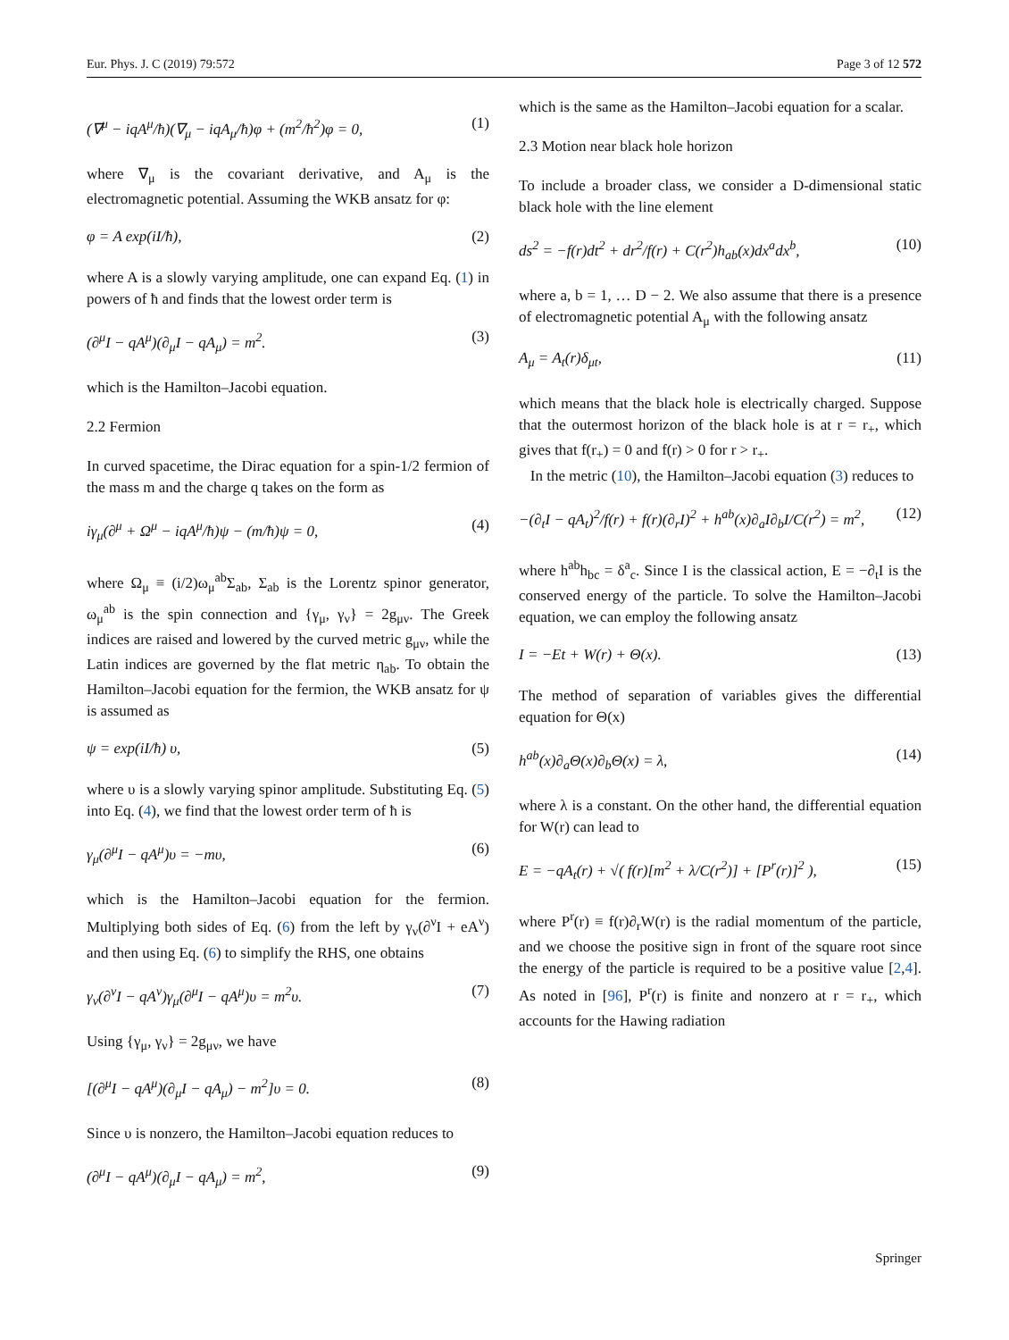Eur. Phys. J. C (2019) 79:572 Page 3 of 12 572
(∇<sup>μ</sup> − iqA<sup>μ</sup>/ħ)(∇<sub>μ</sub> − iqA<sub>μ</sub>/ħ)φ + (m<sup>2</sup>/ħ<sup>2</sup>)φ = 0, (1)
where ∇<sub>μ</sub> is the covariant derivative, and A<sub>μ</sub> is the electromagnetic potential. Assuming the WKB ansatz for φ:
φ = A exp(iI/ħ), (2)
where A is a slowly varying amplitude, one can expand Eq. (1) in powers of ħ and finds that the lowest order term is
(∂<sup>μ</sup>I − qA<sup>μ</sup>)(∂<sub>μ</sub>I − qA<sub>μ</sub>) = m<sup>2</sup>. (3)
which is the Hamilton–Jacobi equation.
2.2 Fermion
In curved spacetime, the Dirac equation for a spin-1/2 fermion of the mass m and the charge q takes on the form as
iγ<sub>μ</sub>(∂<sup>μ</sup> + Ω<sup>μ</sup> − iqA<sup>μ</sup>/ħ)ψ − (m/ħ)ψ = 0, (4)
where Ω<sub>μ</sub> ≡ (i/2)ω<sub>μ</sub><sup>ab</sup>Σ<sub>ab</sub>, Σ<sub>ab</sub> is the Lorentz spinor generator, ω<sub>μ</sub><sup>ab</sup> is the spin connection and {γ<sub>μ</sub>, γ<sub>ν</sub>} = 2g<sub>μν</sub>. The Greek indices are raised and lowered by the curved metric g<sub>μν</sub>, while the Latin indices are governed by the flat metric η<sub>ab</sub>. To obtain the Hamilton–Jacobi equation for the fermion, the WKB ansatz for ψ is assumed as
ψ = exp(iI/ħ) υ, (5)
where υ is a slowly varying spinor amplitude. Substituting Eq. (5) into Eq. (4), we find that the lowest order term of ħ is
γ<sub>μ</sub>(∂<sup>μ</sup>I − qA<sup>μ</sup>)υ = −mυ, (6)
which is the Hamilton–Jacobi equation for the fermion. Multiplying both sides of Eq. (6) from the left by γ<sub>ν</sub>(∂<sup>ν</sup>I + eA<sup>ν</sup>) and then using Eq. (6) to simplify the RHS, one obtains
γ<sub>ν</sub>(∂<sup>ν</sup>I − qA<sup>ν</sup>)γ<sub>μ</sub>(∂<sup>μ</sup>I − qA<sup>μ</sup>)υ = m<sup>2</sup>υ. (7)
Using {γ<sub>μ</sub>, γ<sub>ν</sub>} = 2g<sub>μν</sub>, we have
[(∂<sup>μ</sup>I − qA<sup>μ</sup>)(∂<sub>μ</sub>I − qA<sub>μ</sub>) − m<sup>2</sup>]υ = 0. (8)
Since υ is nonzero, the Hamilton–Jacobi equation reduces to
(∂<sup>μ</sup>I − qA<sup>μ</sup>)(∂<sub>μ</sub>I − qA<sub>μ</sub>) = m<sup>2</sup>, (9)
which is the same as the Hamilton–Jacobi equation for a scalar.
2.3 Motion near black hole horizon
To include a broader class, we consider a D-dimensional static black hole with the line element
ds<sup>2</sup> = −f(r)dt<sup>2</sup> + dr<sup>2</sup>/f(r) + C(r<sup>2</sup>)h<sub>ab</sub>(x)dx<sup>a</sup>dx<sup>b</sup>, (10)
where a, b = 1, … D − 2. We also assume that there is a presence of electromagnetic potential A<sub>μ</sub> with the following ansatz
A<sub>μ</sub> = A<sub>t</sub>(r)δ<sub>μt</sub>, (11)
which means that the black hole is electrically charged. Suppose that the outermost horizon of the black hole is at r = r<sub>+</sub>, which gives that f(r<sub>+</sub>) = 0 and f(r) > 0 for r > r<sub>+</sub>.
In the metric (10), the Hamilton–Jacobi equation (3) reduces to
−(∂<sub>t</sub>I − qA<sub>t</sub>)<sup>2</sup>/f(r) + f(r)(∂<sub>r</sub>I)<sup>2</sup> + h<sup>ab</sup>(x)∂<sub>a</sub>I∂<sub>b</sub>I/C(r<sup>2</sup>) = m<sup>2</sup>, (12)
where h<sup>ab</sup>h<sub>bc</sub> = δ<sup>a</sup><sub>c</sub>. Since I is the classical action, E = −∂<sub>t</sub>I is the conserved energy of the particle. To solve the Hamilton–Jacobi equation, we can employ the following ansatz
I = −Et + W(r) + Θ(x). (13)
The method of separation of variables gives the differential equation for Θ(x)
h<sup>ab</sup>(x)∂<sub>a</sub>Θ(x)∂<sub>b</sub>Θ(x) = λ, (14)
where λ is a constant. On the other hand, the differential equation for W(r) can lead to
E = −qA<sub>t</sub>(r) + √( f(r)[m<sup>2</sup> + λ/C(r<sup>2</sup>)] + [P<sup>r</sup>(r)]<sup>2</sup> ), (15)
where P<sup>r</sup>(r) ≡ f(r)∂<sub>r</sub>W(r) is the radial momentum of the particle, and we choose the positive sign in front of the square root since the energy of the particle is required to be a positive value [2,4]. As noted in [96], P<sup>r</sup>(r) is finite and nonzero at r = r<sub>+</sub>, which accounts for the Hawing radiation
Springer